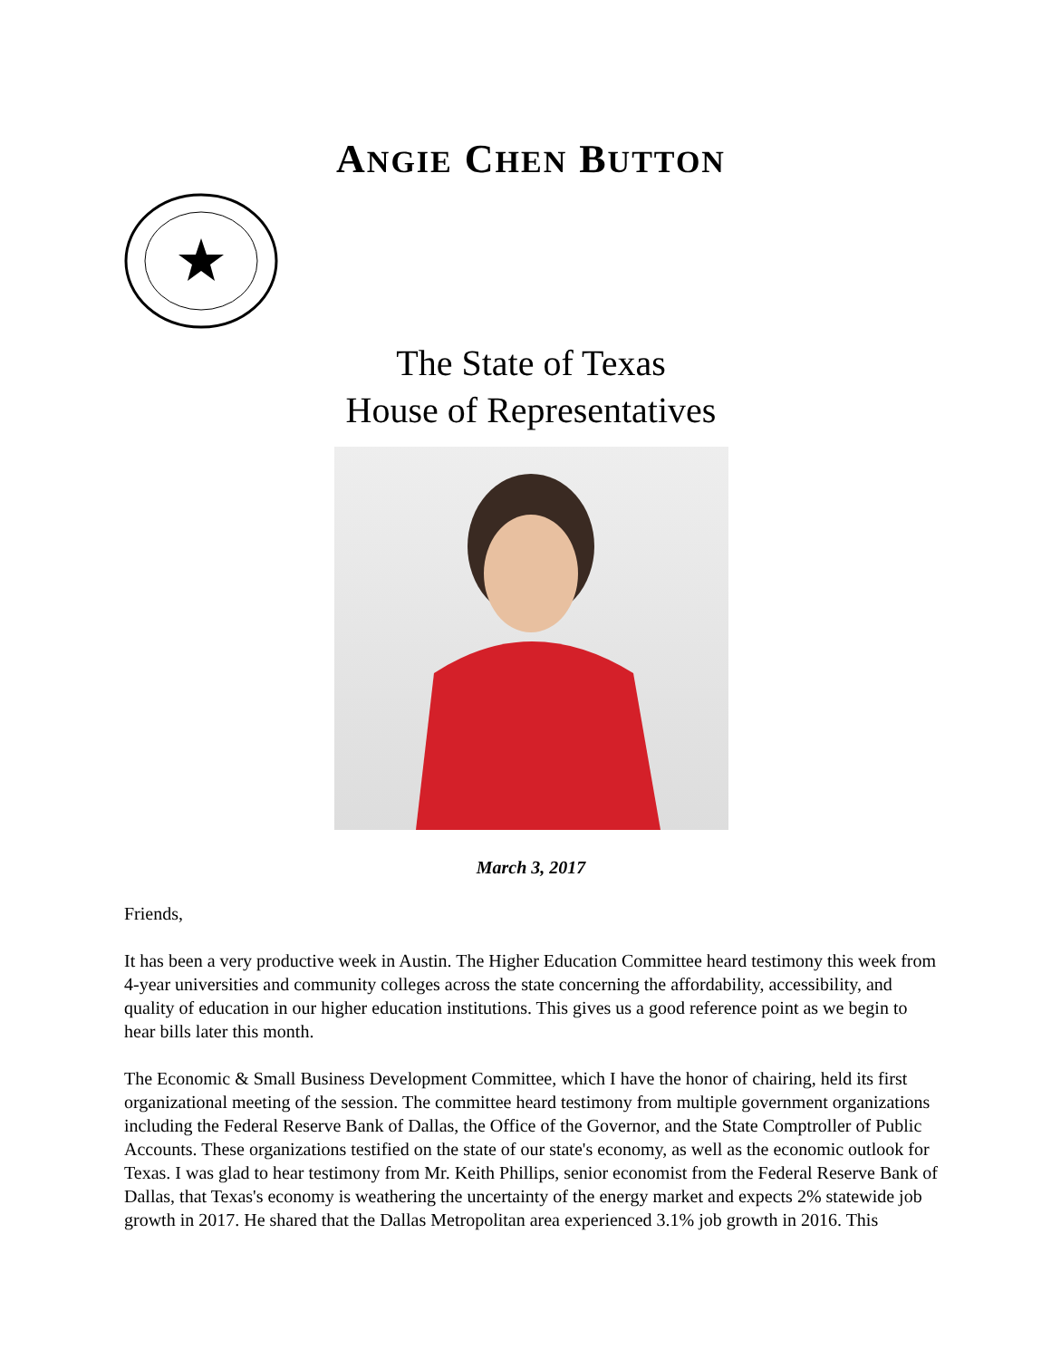ANGIE CHEN BUTTON
The State of Texas
House of Representatives
March 3, 2017
Friends,
It has been a very productive week in Austin. The Higher Education Committee heard testimony this week from 4-year universities and community colleges across the state concerning the affordability, accessibility, and quality of education in our higher education institutions. This gives us a good reference point as we begin to hear bills later this month.
The Economic & Small Business Development Committee, which I have the honor of chairing, held its first organizational meeting of the session. The committee heard testimony from multiple government organizations including the Federal Reserve Bank of Dallas, the Office of the Governor, and the State Comptroller of Public Accounts. These organizations testified on the state of our state's economy, as well as the economic outlook for Texas. I was glad to hear testimony from Mr. Keith Phillips, senior economist from the Federal Reserve Bank of Dallas, that Texas's economy is weathering the uncertainty of the energy market and expects 2% statewide job growth in 2017. He shared that the Dallas Metropolitan area experienced 3.1% job growth in 2016. This